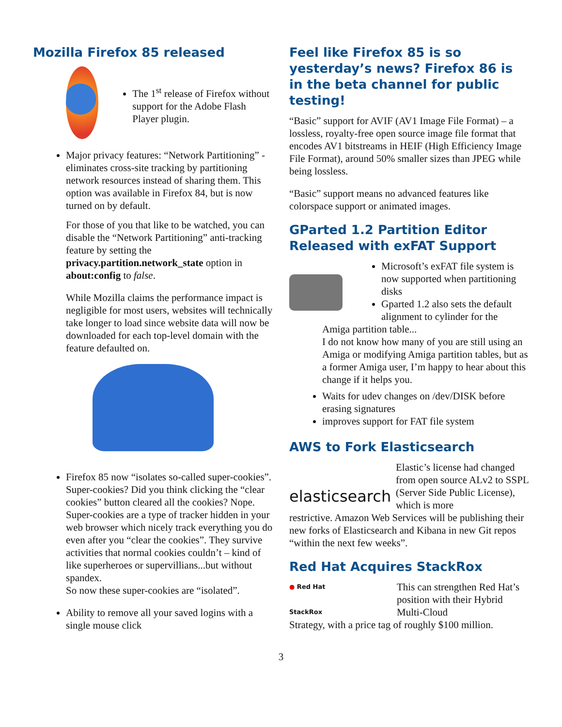Mozilla Firefox 85 released
The 1<sup>st</sup> release of Firefox without support for the Adobe Flash Player plugin.
Major privacy features: “Network Partitioning” - eliminates cross-site tracking by partitioning network resources instead of sharing them. This option was available in Firefox 84, but is now turned on by default.
For those of you that like to be watched, you can disable the “Network Partitioning” anti-tracking feature by setting the privacy.partition.network_state option in about:config to false.
While Mozilla claims the performance impact is negligible for most users, websites will technically take longer to load since website data will now be downloaded for each top-level domain with the feature defaulted on.
Firefox 85 now “isolates so-called super-cookies”. Super-cookies? Did you think clicking the “clear cookies” button cleared all the cookies? Nope. Super-cookies are a type of tracker hidden in your web browser which nicely track everything you do even after you “clear the cookies”. They survive activities that normal cookies couldn’t – kind of like superheroes or supervillians...but without spandex.
So now these super-cookies are “isolated”.
Ability to remove all your saved logins with a single mouse click
Feel like Firefox 85 is so yesterday’s news? Firefox 86 is in the beta channel for public testing!
“Basic” support for AVIF (AV1 Image File Format) – a lossless, royalty-free open source image file format that encodes AV1 bitstreams in HEIF (High Efficiency Image File Format), around 50% smaller sizes than JPEG while being lossless.
“Basic” support means no advanced features like colorspace support or animated images.
GParted 1.2 Partition Editor Released with exFAT Support
Microsoft’s exFAT file system is now supported when partitioning disks
Gparted 1.2 also sets the default alignment to cylinder for the
Amiga partition table...
I do not know how many of you are still using an Amiga or modifying Amiga partition tables, but as a former Amiga user, I’m happy to hear about this change if it helps you.
Waits for udev changes on /dev/DISK before erasing signatures
improves support for FAT file system
AWS to Fork Elasticsearch
elasticsearch
Elastic’s license had changed from open source ALv2 to SSPL (Server Side Public License), which is more
restrictive. Amazon Web Services will be publishing their new forks of Elasticsearch and Kibana in new Git repos “within the next few weeks”.
Red Hat Acquires StackRox
● Red Hat
StackRox
This can strengthen Red Hat’s position with their Hybrid Multi-Cloud
Strategy, with a price tag of roughly $100 million.
3